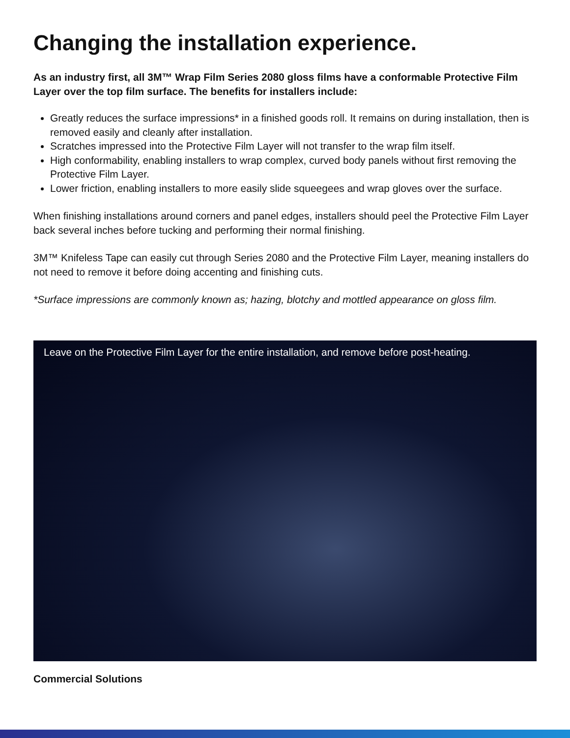Changing the installation experience.
As an industry first, all 3M™ Wrap Film Series 2080 gloss films have a conformable Protective Film Layer over the top film surface. The benefits for installers include:
Greatly reduces the surface impressions* in a finished goods roll. It remains on during installation, then is removed easily and cleanly after installation.
Scratches impressed into the Protective Film Layer will not transfer to the wrap film itself.
High conformability, enabling installers to wrap complex, curved body panels without first removing the Protective Film Layer.
Lower friction, enabling installers to more easily slide squeegees and wrap gloves over the surface.
When finishing installations around corners and panel edges, installers should peel the Protective Film Layer back several inches before tucking and performing their normal finishing.
3M™ Knifeless Tape can easily cut through Series 2080 and the Protective Film Layer, meaning installers do not need to remove it before doing accenting and finishing cuts.
*Surface impressions are commonly known as; hazing, blotchy and mottled appearance on gloss film.
Leave on the Protective Film Layer for the entire installation, and remove before post-heating.
Commercial Solutions